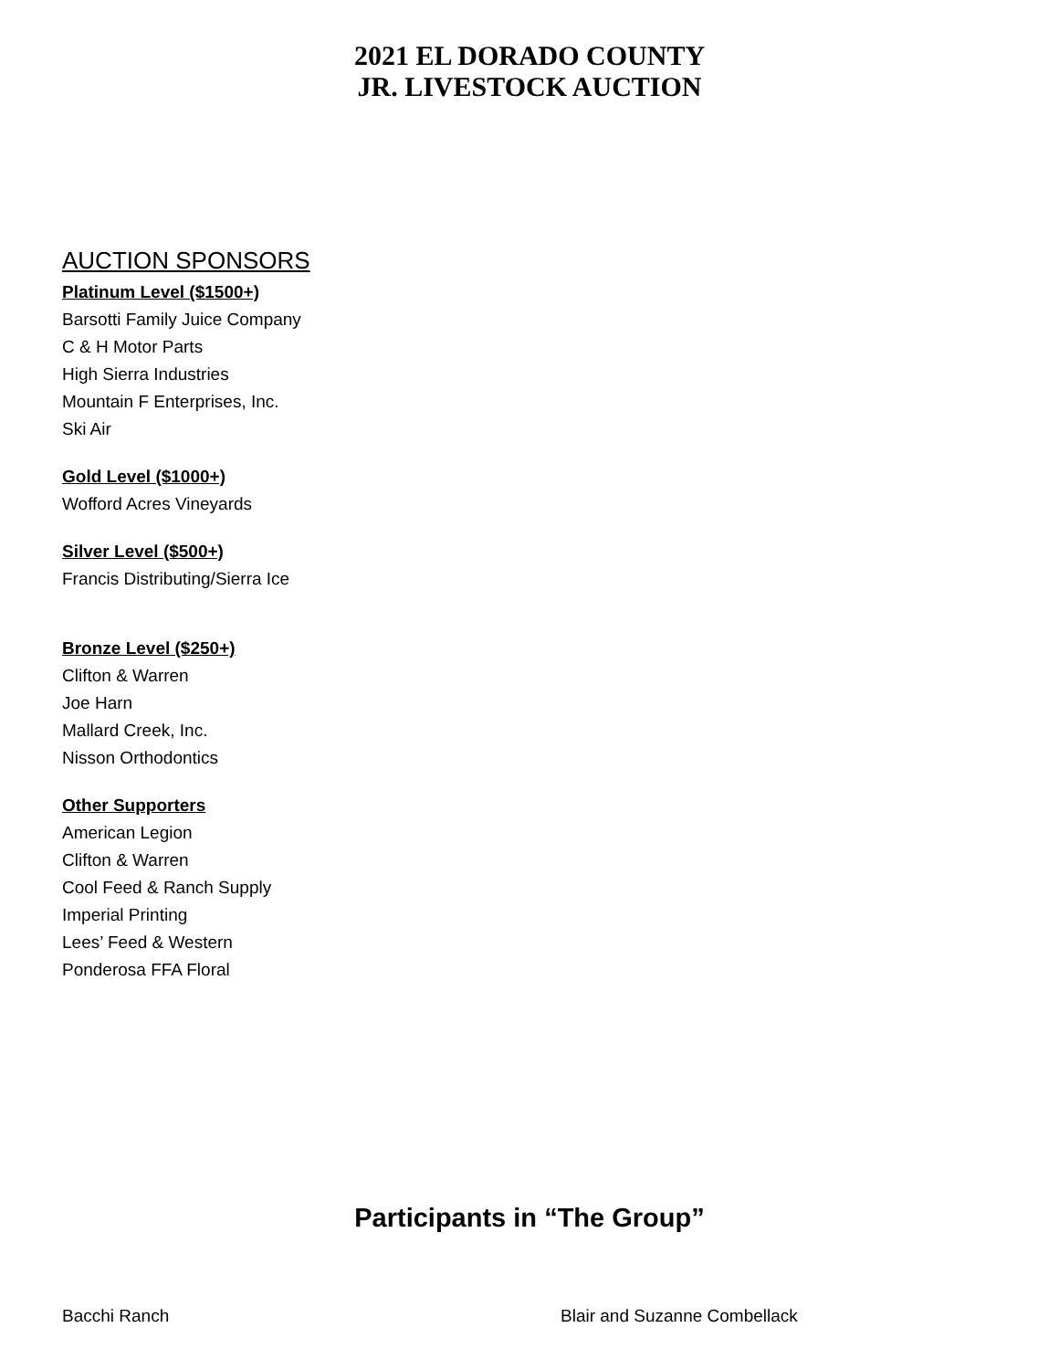2021 EL DORADO COUNTY
JR. LIVESTOCK AUCTION
AUCTION SPONSORS
Platinum Level ($1500+)
Barsotti Family Juice Company
C & H Motor Parts
High Sierra Industries
Mountain F Enterprises, Inc.
Ski Air
Gold Level ($1000+)
Wofford Acres Vineyards
Silver Level ($500+)
Francis Distributing/Sierra Ice
Bronze Level ($250+)
Clifton & Warren
Joe Harn
Mallard Creek, Inc.
Nisson Orthodontics
Other Supporters
American Legion
Clifton & Warren
Cool Feed & Ranch Supply
Imperial Printing
Lees’ Feed & Western
Ponderosa FFA Floral
Participants in “The Group”
Bacchi Ranch Blair and Suzanne Combellack